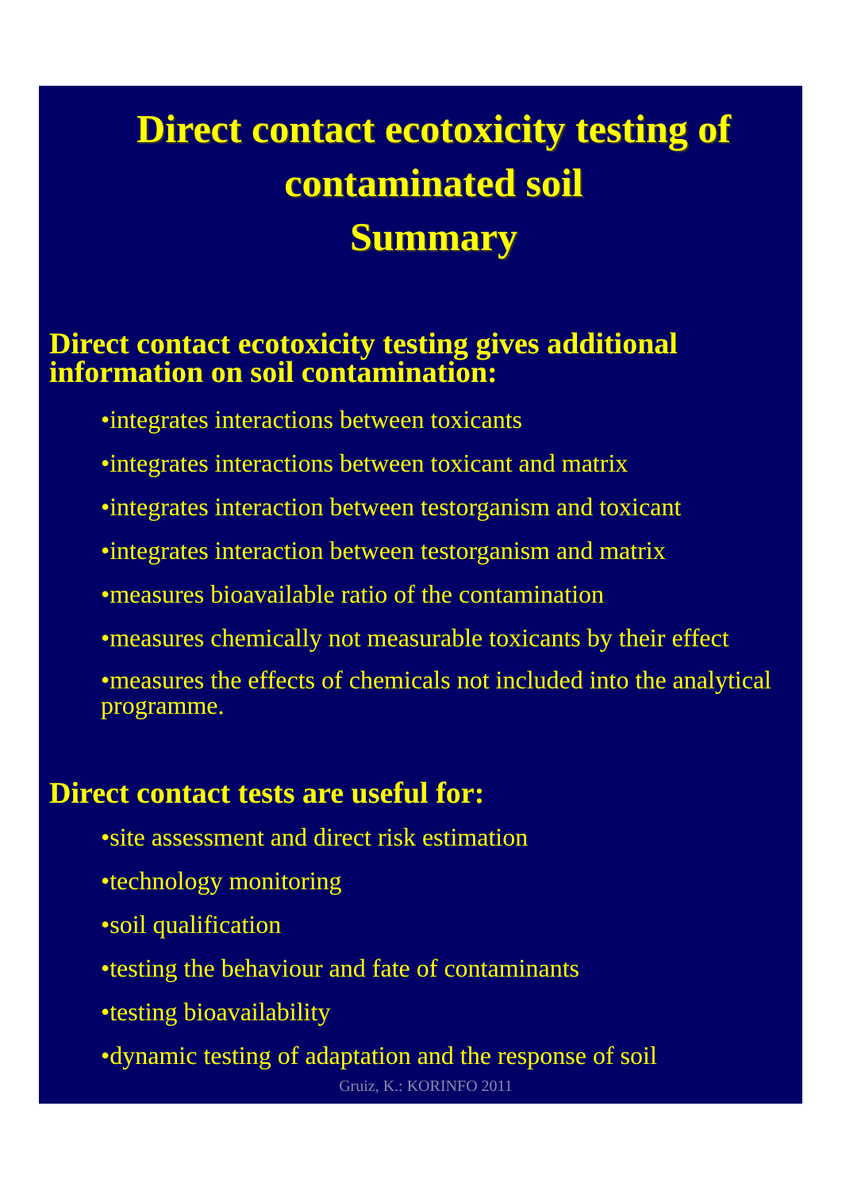Direct contact ecotoxicity testing of contaminated soil
Summary
Direct contact ecotoxicity testing gives additional information on soil contamination:
•integrates interactions between toxicants
•integrates interactions between toxicant and matrix
•integrates interaction between testorganism and toxicant
•integrates interaction between testorganism and matrix
•measures bioavailable ratio of the contamination
•measures chemically not measurable toxicants by their effect
•measures the effects of chemicals not included into the analytical programme.
Direct contact tests are useful for:
•site assessment and direct risk estimation
•technology monitoring
•soil qualification
•testing the behaviour and fate of contaminants
•testing bioavailability
•dynamic testing of adaptation and the response of soil
Gruiz, K.: KORINFO 2011